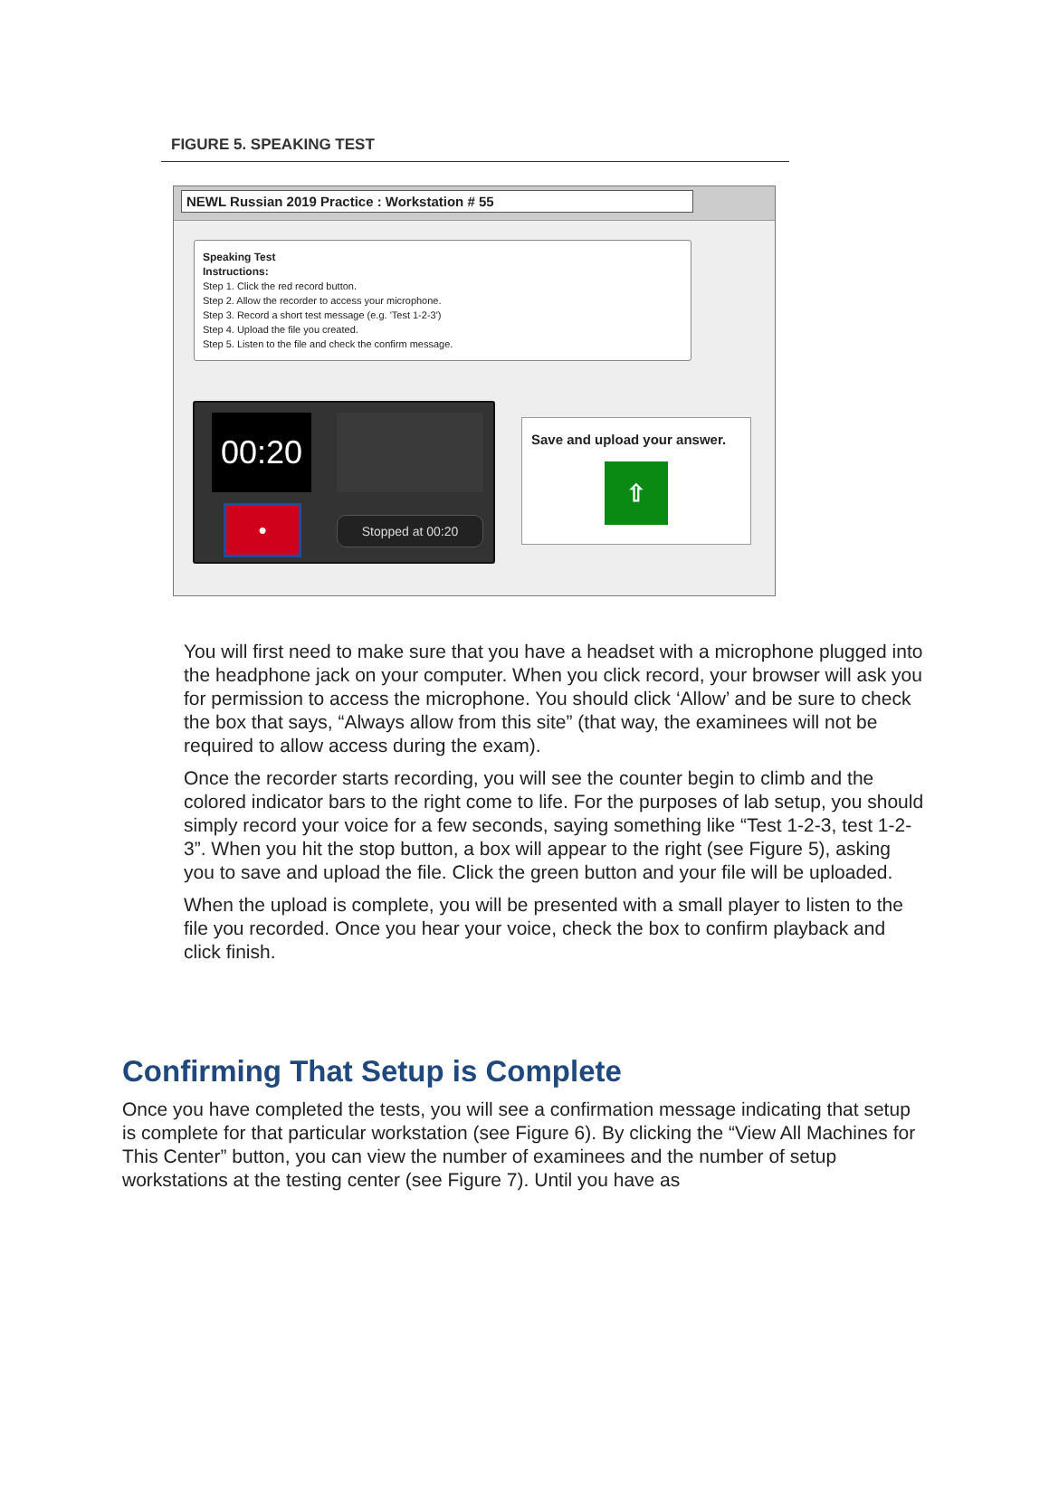FIGURE 5. SPEAKING TEST
NEWL Russian 2019 Practice : Workstation # 55
Speaking Test
Instructions:
Step 1. Click the red record button.
Step 2. Allow the recorder to access your microphone.
Step 3. Record a short test message (e.g. 'Test 1-2-3')
Step 4. Upload the file you created.
Step 5. Listen to the file and check the confirm message.
00:20
●
Stopped at 00:20
Save and upload your answer.
⇧
You will first need to make sure that you have a headset with a microphone plugged into the headphone jack on your computer. When you click record, your browser will ask you for permission to access the microphone. You should click ‘Allow’ and be sure to check the box that says, “Always allow from this site” (that way, the examinees will not be required to allow access during the exam).
Once the recorder starts recording, you will see the counter begin to climb and the colored indicator bars to the right come to life. For the purposes of lab setup, you should simply record your voice for a few seconds, saying something like “Test 1-2-3, test 1-2-3”. When you hit the stop button, a box will appear to the right (see Figure 5), asking you to save and upload the file. Click the green button and your file will be uploaded.
When the upload is complete, you will be presented with a small player to listen to the file you recorded. Once you hear your voice, check the box to confirm playback and click finish.
Confirming That Setup is Complete
Once you have completed the tests, you will see a confirmation message indicating that setup is complete for that particular workstation (see Figure 6). By clicking the “View All Machines for This Center” button, you can view the number of examinees and the number of setup workstations at the testing center (see Figure 7). Until you have as